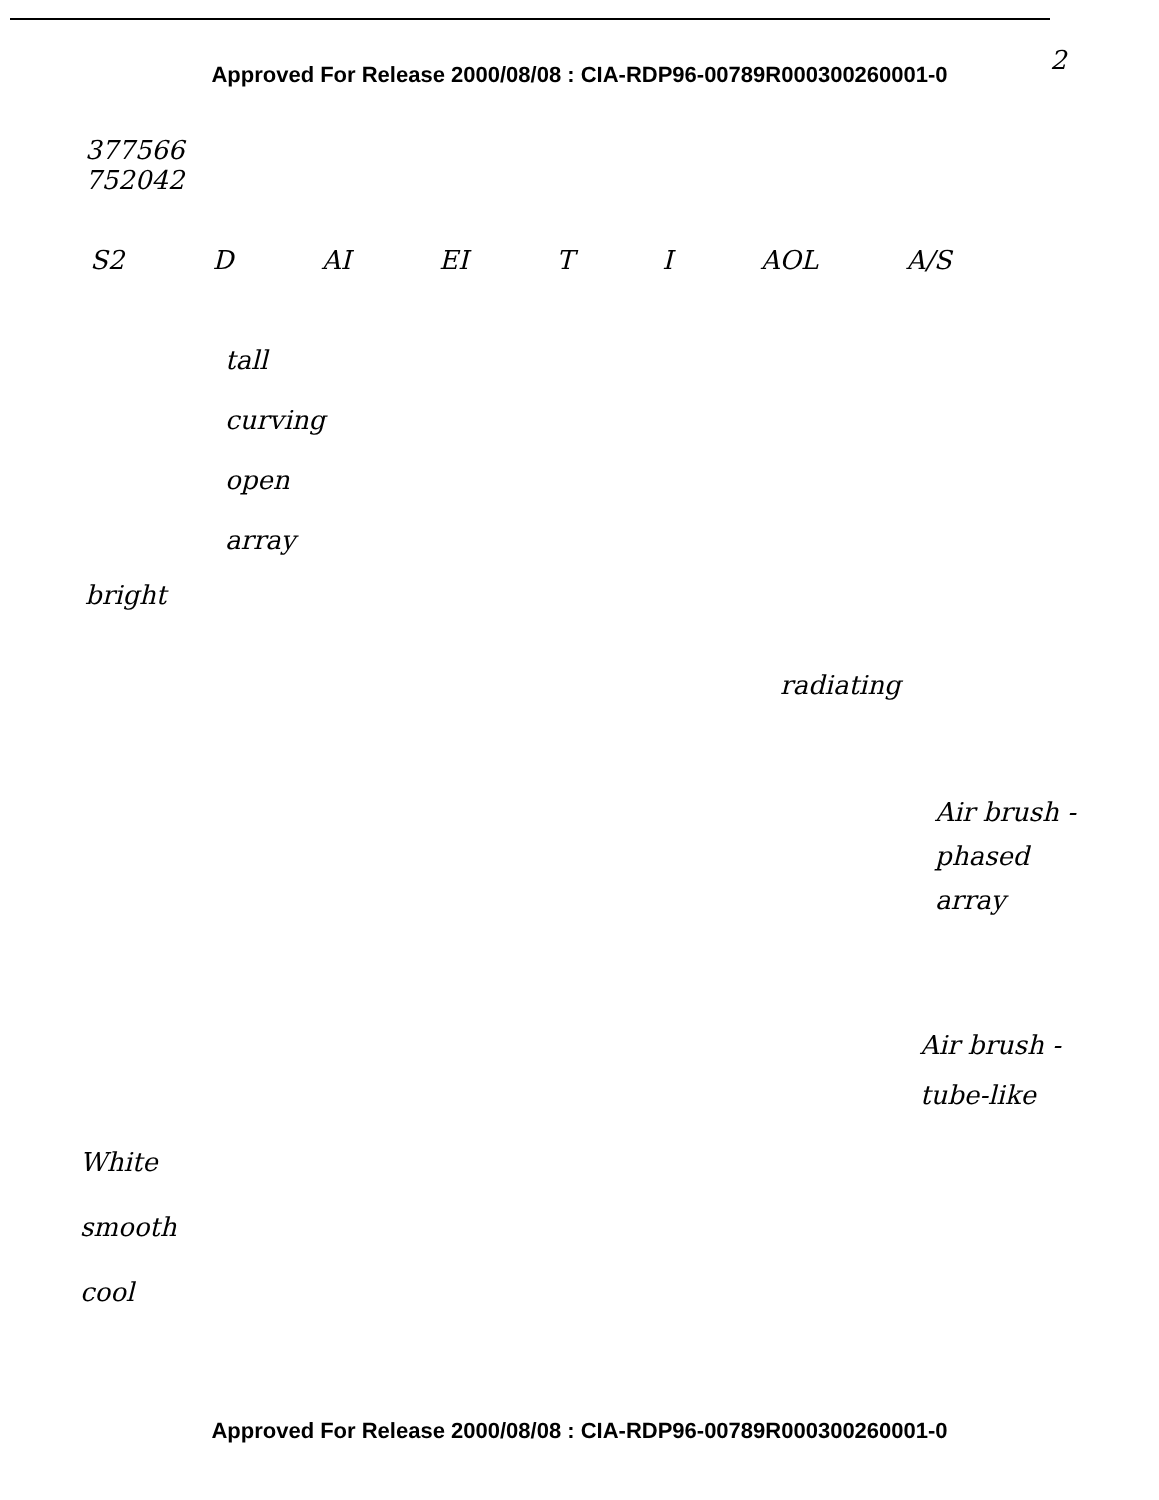Approved For Release 2000/08/08 : CIA-RDP96-00789R000300260001-0 2
377566
752042
S2 D AI EI T I AOL A/S
tall
curving
open
array
bright
radiating
Air brush -
phased
array
Air brush -
tube-like
White
smooth
cool
Approved For Release 2000/08/08 : CIA-RDP96-00789R000300260001-0